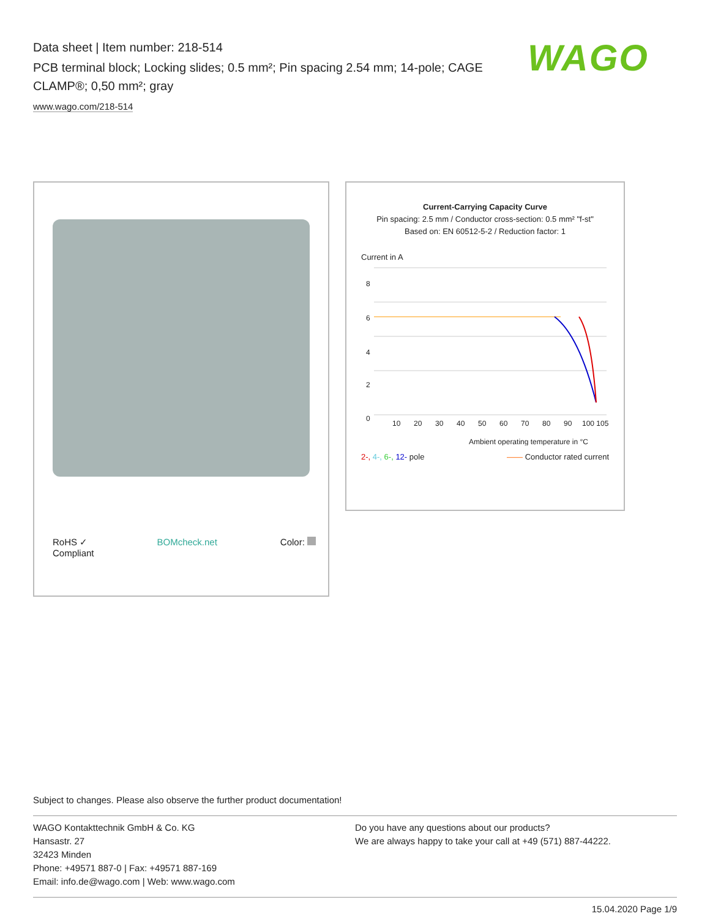Data sheet | Item number: 218-514
PCB terminal block; Locking slides; 0.5 mm²; Pin spacing 2.54 mm; 14-pole; CAGE CLAMP®; 0,50 mm²; gray
www.wago.com/218-514
WAGO
RoHS ✓
Compliant BOMcheck.net Color:
Current-Carrying Capacity Curve
Pin spacing: 2.5 mm / Conductor cross-section: 0.5 mm² "f-st"
Based on: EN 60512-5-2 / Reduction factor: 1
Current in A
8
6
4
2
0
10
20
30
40
50
60
70
80
90
100 105
Ambient operating temperature in °C
2-, 4-, 6-, 12- pole —— Conductor rated current
Subject to changes. Please also observe the further product documentation!
WAGO Kontakttechnik GmbH & Co. KG
Hansastr. 27
32423 Minden
Phone: +49571 887-0 | Fax: +49571 887-169
Email: info.de@wago.com | Web: www.wago.com
Do you have any questions about our products?
We are always happy to take your call at +49 (571) 887-44222.
15.04.2020 Page 1/9